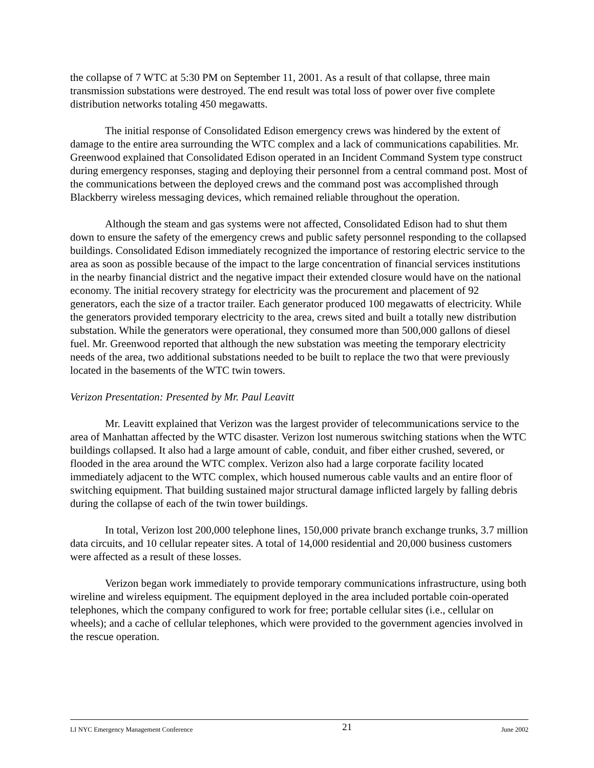the collapse of 7 WTC at 5:30 PM on September 11, 2001. As a result of that collapse, three main transmission substations were destroyed. The end result was total loss of power over five complete distribution networks totaling 450 megawatts.
The initial response of Consolidated Edison emergency crews was hindered by the extent of damage to the entire area surrounding the WTC complex and a lack of communications capabilities. Mr. Greenwood explained that Consolidated Edison operated in an Incident Command System type construct during emergency responses, staging and deploying their personnel from a central command post. Most of the communications between the deployed crews and the command post was accomplished through Blackberry wireless messaging devices, which remained reliable throughout the operation.
Although the steam and gas systems were not affected, Consolidated Edison had to shut them down to ensure the safety of the emergency crews and public safety personnel responding to the collapsed buildings. Consolidated Edison immediately recognized the importance of restoring electric service to the area as soon as possible because of the impact to the large concentration of financial services institutions in the nearby financial district and the negative impact their extended closure would have on the national economy. The initial recovery strategy for electricity was the procurement and placement of 92 generators, each the size of a tractor trailer. Each generator produced 100 megawatts of electricity. While the generators provided temporary electricity to the area, crews sited and built a totally new distribution substation. While the generators were operational, they consumed more than 500,000 gallons of diesel fuel. Mr. Greenwood reported that although the new substation was meeting the temporary electricity needs of the area, two additional substations needed to be built to replace the two that were previously located in the basements of the WTC twin towers.
Verizon Presentation: Presented by Mr. Paul Leavitt
Mr. Leavitt explained that Verizon was the largest provider of telecommunications service to the area of Manhattan affected by the WTC disaster. Verizon lost numerous switching stations when the WTC buildings collapsed. It also had a large amount of cable, conduit, and fiber either crushed, severed, or flooded in the area around the WTC complex. Verizon also had a large corporate facility located immediately adjacent to the WTC complex, which housed numerous cable vaults and an entire floor of switching equipment. That building sustained major structural damage inflicted largely by falling debris during the collapse of each of the twin tower buildings.
In total, Verizon lost 200,000 telephone lines, 150,000 private branch exchange trunks, 3.7 million data circuits, and 10 cellular repeater sites. A total of 14,000 residential and 20,000 business customers were affected as a result of these losses.
Verizon began work immediately to provide temporary communications infrastructure, using both wireline and wireless equipment. The equipment deployed in the area included portable coin-operated telephones, which the company configured to work for free; portable cellular sites (i.e., cellular on wheels); and a cache of cellular telephones, which were provided to the government agencies involved in the rescue operation.
LI NYC Emergency Management Conference 21 June 2002